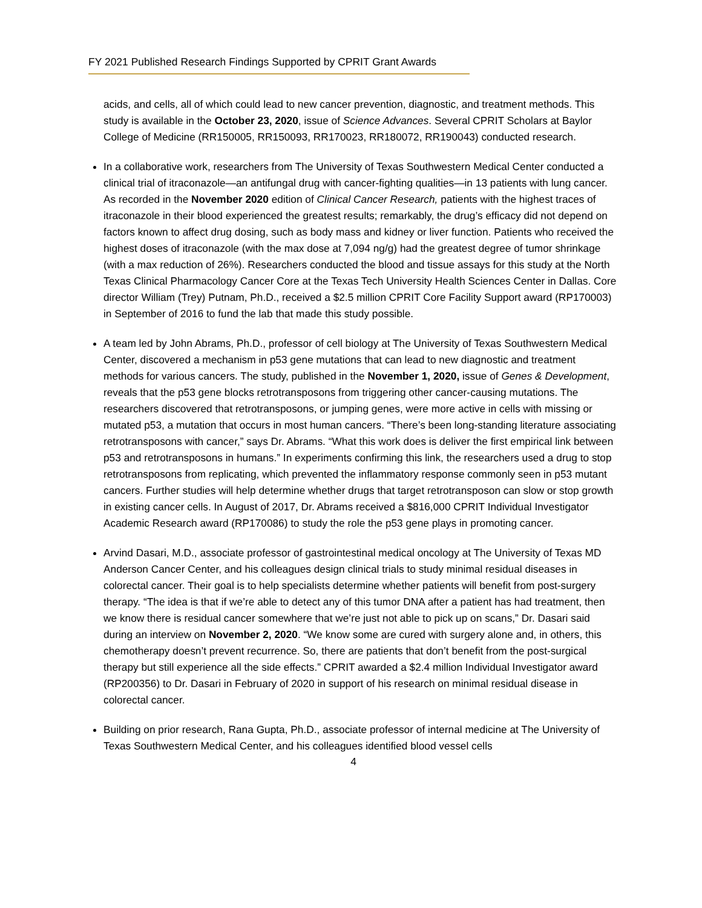FY 2021 Published Research Findings Supported by CPRIT Grant Awards
acids, and cells, all of which could lead to new cancer prevention, diagnostic, and treatment methods. This study is available in the October 23, 2020, issue of Science Advances. Several CPRIT Scholars at Baylor College of Medicine (RR150005, RR150093, RR170023, RR180072, RR190043) conducted research.
In a collaborative work, researchers from The University of Texas Southwestern Medical Center conducted a clinical trial of itraconazole—an antifungal drug with cancer-fighting qualities—in 13 patients with lung cancer. As recorded in the November 2020 edition of Clinical Cancer Research, patients with the highest traces of itraconazole in their blood experienced the greatest results; remarkably, the drug’s efficacy did not depend on factors known to affect drug dosing, such as body mass and kidney or liver function. Patients who received the highest doses of itraconazole (with the max dose at 7,094 ng/g) had the greatest degree of tumor shrinkage (with a max reduction of 26%). Researchers conducted the blood and tissue assays for this study at the North Texas Clinical Pharmacology Cancer Core at the Texas Tech University Health Sciences Center in Dallas. Core director William (Trey) Putnam, Ph.D., received a $2.5 million CPRIT Core Facility Support award (RP170003) in September of 2016 to fund the lab that made this study possible.
A team led by John Abrams, Ph.D., professor of cell biology at The University of Texas Southwestern Medical Center, discovered a mechanism in p53 gene mutations that can lead to new diagnostic and treatment methods for various cancers. The study, published in the November 1, 2020, issue of Genes & Development, reveals that the p53 gene blocks retrotransposons from triggering other cancer-causing mutations. The researchers discovered that retrotransposons, or jumping genes, were more active in cells with missing or mutated p53, a mutation that occurs in most human cancers. “There’s been long-standing literature associating retrotransposons with cancer,” says Dr. Abrams. “What this work does is deliver the first empirical link between p53 and retrotransposons in humans.” In experiments confirming this link, the researchers used a drug to stop retrotransposons from replicating, which prevented the inflammatory response commonly seen in p53 mutant cancers. Further studies will help determine whether drugs that target retrotransposon can slow or stop growth in existing cancer cells. In August of 2017, Dr. Abrams received a $816,000 CPRIT Individual Investigator Academic Research award (RP170086) to study the role the p53 gene plays in promoting cancer.
Arvind Dasari, M.D., associate professor of gastrointestinal medical oncology at The University of Texas MD Anderson Cancer Center, and his colleagues design clinical trials to study minimal residual diseases in colorectal cancer. Their goal is to help specialists determine whether patients will benefit from post-surgery therapy. “The idea is that if we’re able to detect any of this tumor DNA after a patient has had treatment, then we know there is residual cancer somewhere that we’re just not able to pick up on scans,” Dr. Dasari said during an interview on November 2, 2020. “We know some are cured with surgery alone and, in others, this chemotherapy doesn’t prevent recurrence. So, there are patients that don’t benefit from the post-surgical therapy but still experience all the side effects.” CPRIT awarded a $2.4 million Individual Investigator award (RP200356) to Dr. Dasari in February of 2020 in support of his research on minimal residual disease in colorectal cancer.
Building on prior research, Rana Gupta, Ph.D., associate professor of internal medicine at The University of Texas Southwestern Medical Center, and his colleagues identified blood vessel cells
4